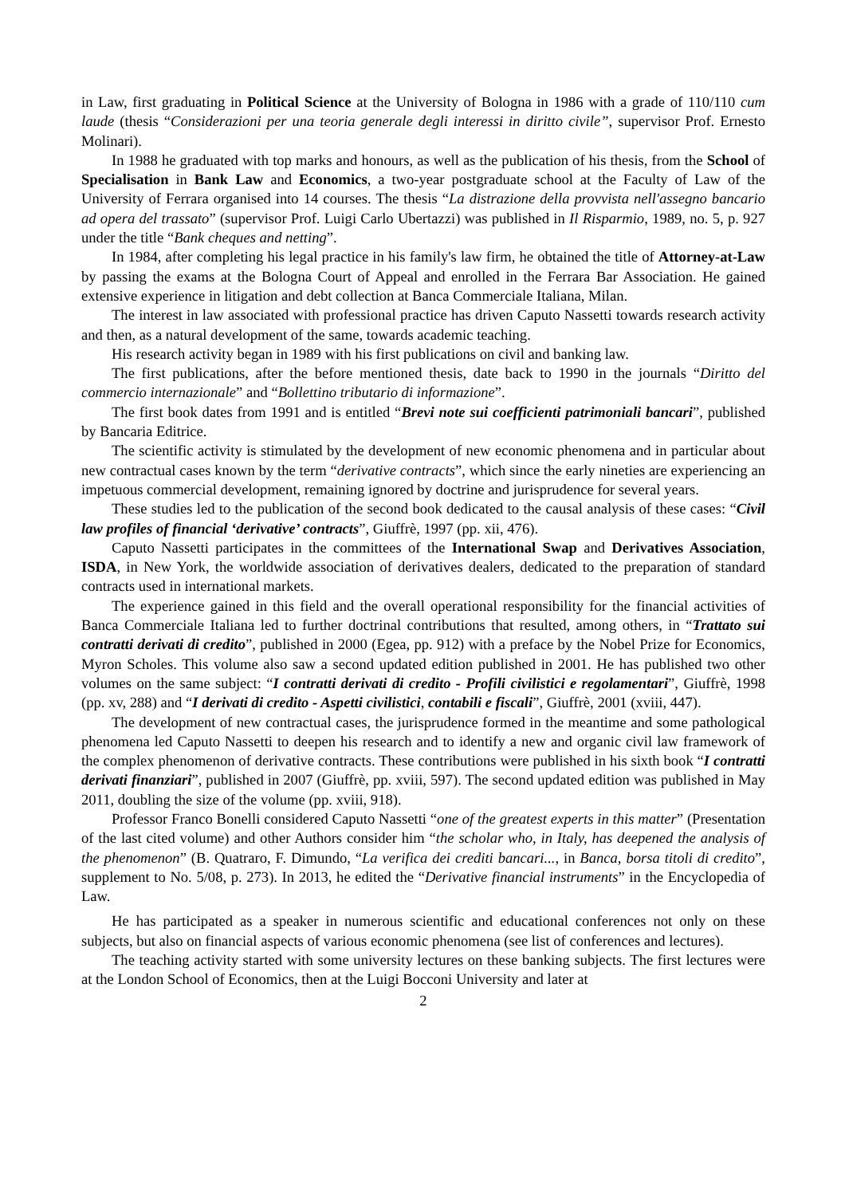in Law, first graduating in Political Science at the University of Bologna in 1986 with a grade of 110/110 cum laude (thesis “Considerazioni per una teoria generale degli interessi in diritto civile”, supervisor Prof. Ernesto Molinari).
In 1988 he graduated with top marks and honours, as well as the publication of his thesis, from the School of Specialisation in Bank Law and Economics, a two-year postgraduate school at the Faculty of Law of the University of Ferrara organised into 14 courses. The thesis “La distrazione della provvista nell'assegno bancario ad opera del trassato” (supervisor Prof. Luigi Carlo Ubertazzi) was published in Il Risparmio, 1989, no. 5, p. 927 under the title “Bank cheques and netting”.
In 1984, after completing his legal practice in his family's law firm, he obtained the title of Attorney-at-Law by passing the exams at the Bologna Court of Appeal and enrolled in the Ferrara Bar Association. He gained extensive experience in litigation and debt collection at Banca Commerciale Italiana, Milan.
The interest in law associated with professional practice has driven Caputo Nassetti towards research activity and then, as a natural development of the same, towards academic teaching.
His research activity began in 1989 with his first publications on civil and banking law.
The first publications, after the before mentioned thesis, date back to 1990 in the journals “Diritto del commercio internazionale” and “Bollettino tributario di informazione”.
The first book dates from 1991 and is entitled “Brevi note sui coefficienti patrimoniali bancari”, published by Bancaria Editrice.
The scientific activity is stimulated by the development of new economic phenomena and in particular about new contractual cases known by the term “derivative contracts”, which since the early nineties are experiencing an impetuous commercial development, remaining ignored by doctrine and jurisprudence for several years.
These studies led to the publication of the second book dedicated to the causal analysis of these cases: “Civil law profiles of financial ‘derivative’ contracts”, Giuffrè, 1997 (pp. xii, 476).
Caputo Nassetti participates in the committees of the International Swap and Derivatives Association, ISDA, in New York, the worldwide association of derivatives dealers, dedicated to the preparation of standard contracts used in international markets.
The experience gained in this field and the overall operational responsibility for the financial activities of Banca Commerciale Italiana led to further doctrinal contributions that resulted, among others, in “Trattato sui contratti derivati di credito”, published in 2000 (Egea, pp. 912) with a preface by the Nobel Prize for Economics, Myron Scholes. This volume also saw a second updated edition published in 2001. He has published two other volumes on the same subject: “I contratti derivati di credito - Profili civilistici e regolamentari”, Giuffrè, 1998 (pp. xv, 288) and “I derivati di credito - Aspetti civilistici, contabili e fiscali”, Giuffrè, 2001 (xviii, 447).
The development of new contractual cases, the jurisprudence formed in the meantime and some pathological phenomena led Caputo Nassetti to deepen his research and to identify a new and organic civil law framework of the complex phenomenon of derivative contracts. These contributions were published in his sixth book “I contratti derivati finanziari”, published in 2007 (Giuffrè, pp. xviii, 597). The second updated edition was published in May 2011, doubling the size of the volume (pp. xviii, 918).
Professor Franco Bonelli considered Caputo Nassetti “one of the greatest experts in this matter” (Presentation of the last cited volume) and other Authors consider him “the scholar who, in Italy, has deepened the analysis of the phenomenon” (B. Quatraro, F. Dimundo, “La verifica dei crediti bancari..., in Banca, borsa titoli di credito”, supplement to No. 5/08, p. 273). In 2013, he edited the “Derivative financial instruments” in the Encyclopedia of Law.
He has participated as a speaker in numerous scientific and educational conferences not only on these subjects, but also on financial aspects of various economic phenomena (see list of conferences and lectures).
The teaching activity started with some university lectures on these banking subjects. The first lectures were at the London School of Economics, then at the Luigi Bocconi University and later at
2